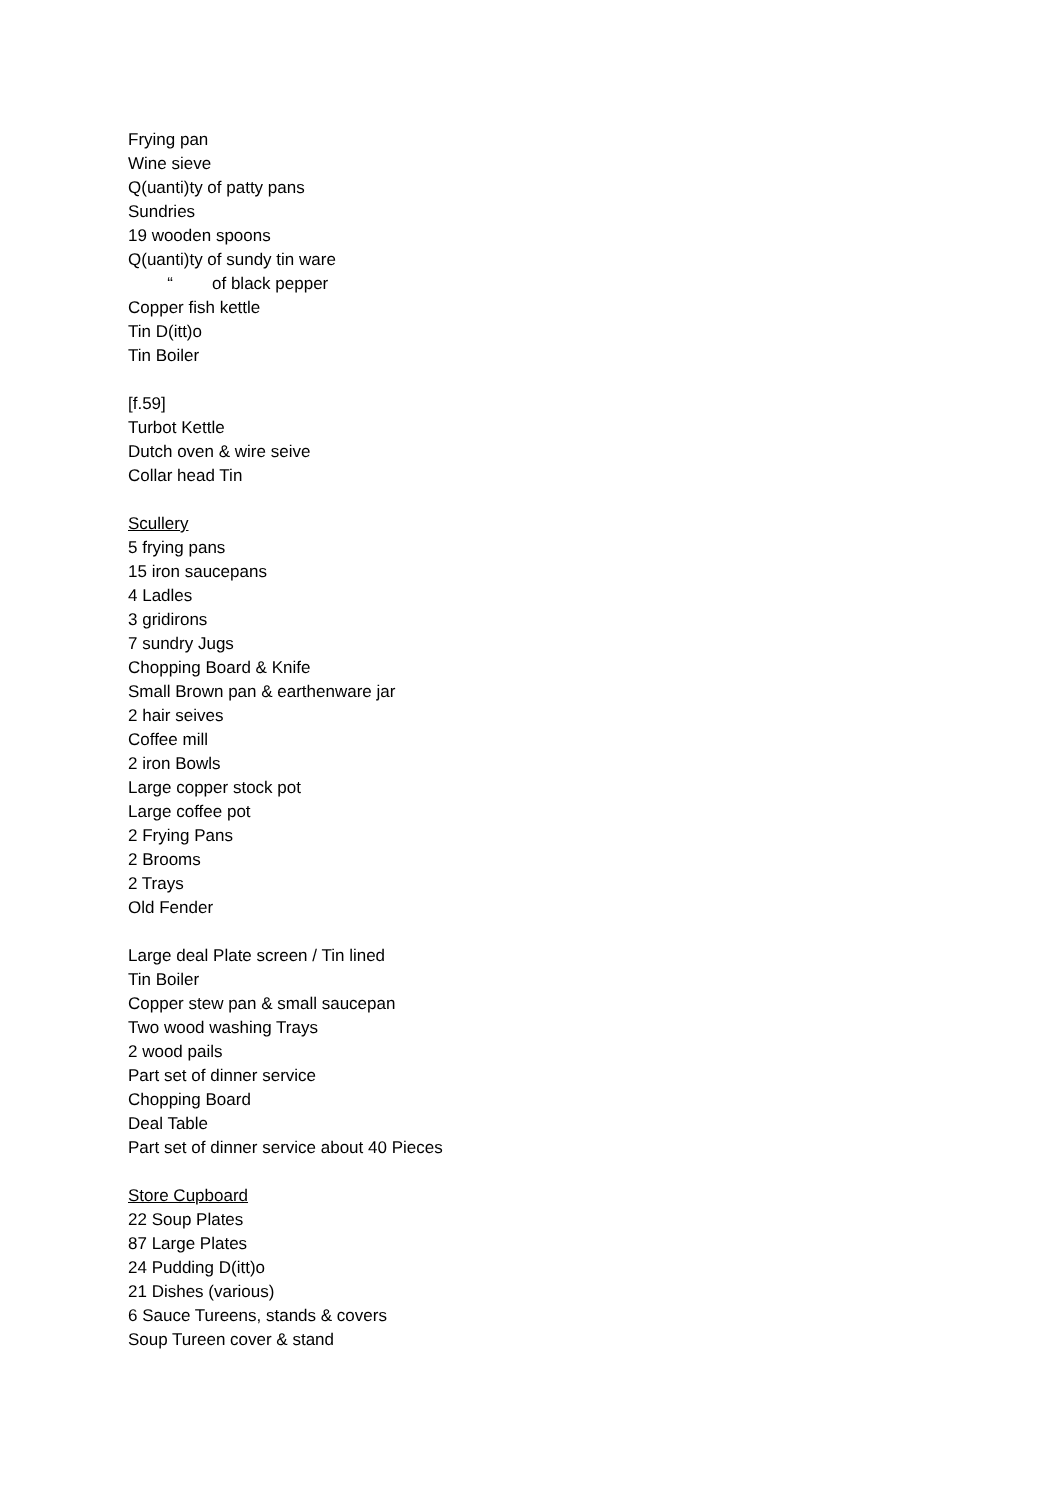Frying pan
Wine sieve
Q(uanti)ty of patty pans
Sundries
19 wooden spoons
Q(uanti)ty of sundy tin ware
“of black pepper
Copper fish kettle
Tin D(itt)o
Tin Boiler
[f.59]
Turbot Kettle
Dutch oven & wire seive
Collar head Tin
Scullery
5 frying pans
15 iron saucepans
4 Ladles
3 gridirons
7 sundry Jugs
Chopping Board & Knife
Small Brown pan & earthenware jar
2 hair seives
Coffee mill
2 iron Bowls
Large copper stock pot
Large coffee pot
2 Frying Pans
2 Brooms
2 Trays
Old Fender
Large deal Plate screen / Tin lined
Tin Boiler
Copper stew pan & small saucepan
Two wood washing Trays
2 wood pails
Part set of dinner service
Chopping Board
Deal Table
Part set of dinner service about 40 Pieces
Store Cupboard
22 Soup Plates
87 Large Plates
24 Pudding D(itt)o
21 Dishes (various)
6 Sauce Tureens, stands & covers
Soup Tureen cover & stand